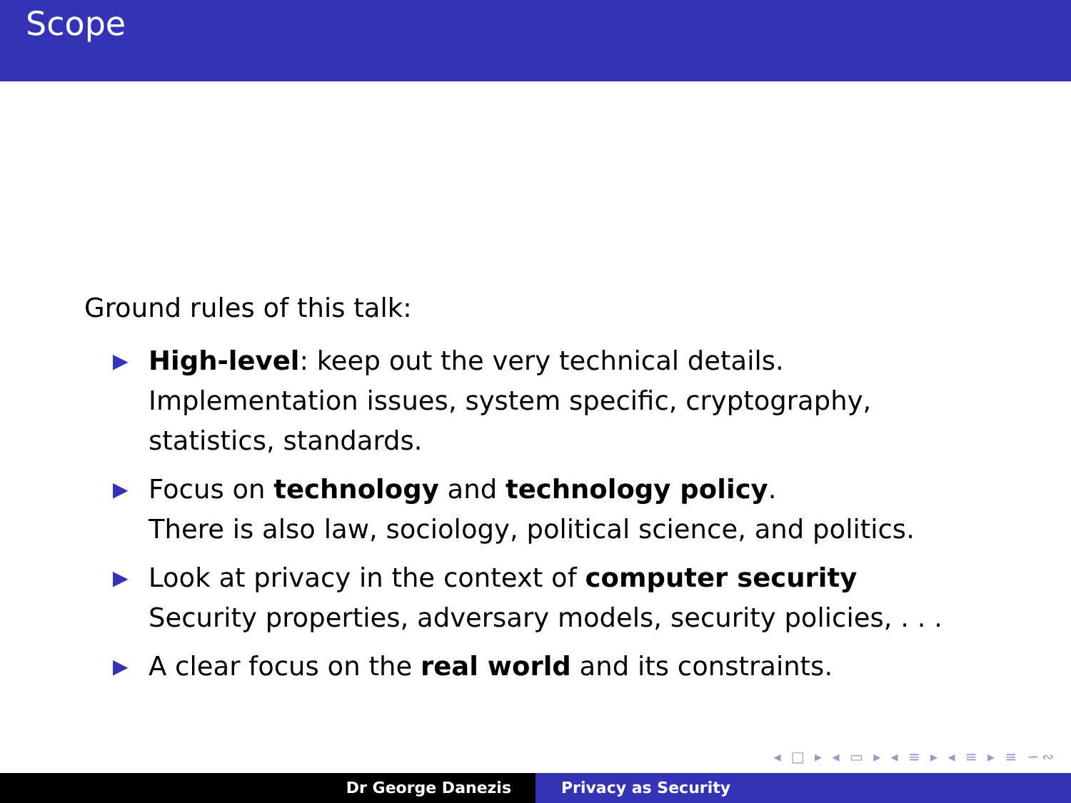Scope
Ground rules of this talk:
▶ High-level: keep out the very technical details.
Implementation issues, system specific, cryptography,
statistics, standards.
▶ Focus on technology and technology policy.
There is also law, sociology, political science, and politics.
▶ Look at privacy in the context of computer security
Security properties, adversary models, security policies, . . .
▶ A clear focus on the real world and its constraints.
◂ □ ▸ ◂ ▭ ▸ ◂ ≡ ▸ ◂ ≡ ▸ ≡ ∽∾
Dr George Danezis Privacy as Security